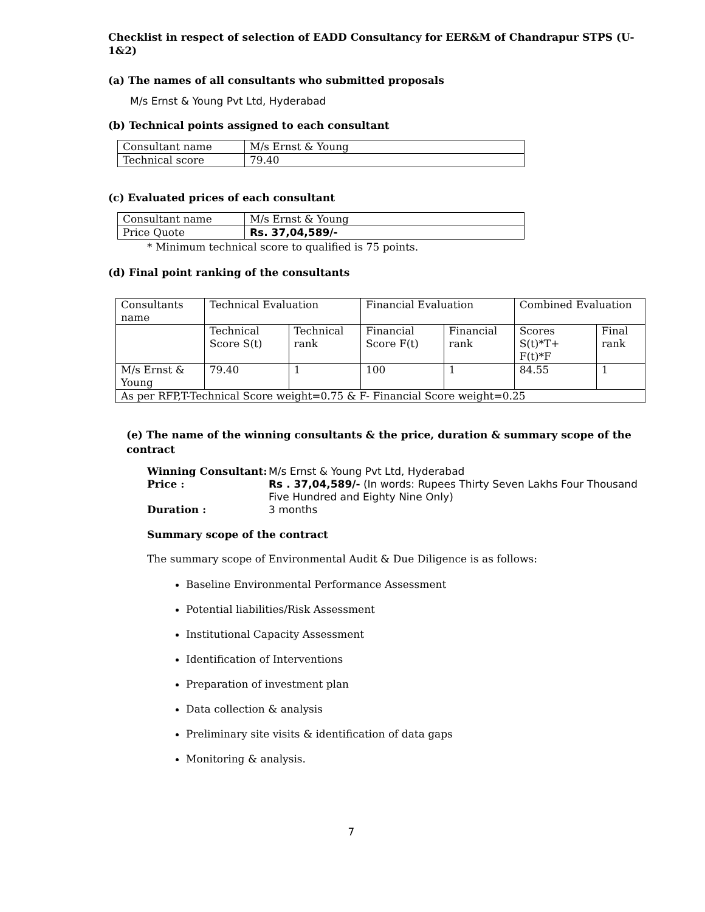Checklist in respect of selection of EADD Consultancy for EER&M of Chandrapur STPS (U-1&2)
(a) The names of all consultants who submitted proposals
M/s Ernst & Young Pvt Ltd, Hyderabad
(b) Technical points assigned to each consultant
| Consultant name | M/s Ernst & Young |
| Technical score | 79.40 |
(c) Evaluated prices of each consultant
| Consultant name | M/s Ernst & Young |
| Price Quote | Rs. 37,04,589/- |
* Minimum technical score to qualified is 75 points.
(d) Final point ranking of the consultants
| Consultants name | Technical Evaluation | | Financial Evaluation | | Combined Evaluation | |
| | Technical Score S(t) | Technical rank | Financial Score F(t) | Financial rank | Scores S(t)*T+ F(t)*F | Final rank |
| M/s Ernst & Young | 79.40 | 1 | 100 | 1 | 84.55 | 1 |
| As per RFP,T-Technical Score weight=0.75 & F- Financial Score weight=0.25 | | | | | | |
(e) The name of the winning consultants & the price, duration & summary scope of the contract
| Winning Consultant: | M/s Ernst & Young Pvt Ltd, Hyderabad |
| Price : | Rs . 37,04,589/- (In words: Rupees Thirty Seven Lakhs Four Thousand Five Hundred and Eighty Nine Only) |
| Duration : | 3 months |
Summary scope of the contract
The summary scope of Environmental Audit & Due Diligence is as follows:
Baseline Environmental Performance Assessment
Potential liabilities/Risk Assessment
Institutional Capacity Assessment
Identification of Interventions
Preparation of investment plan
Data collection & analysis
Preliminary site visits & identification of data gaps
Monitoring & analysis.
7